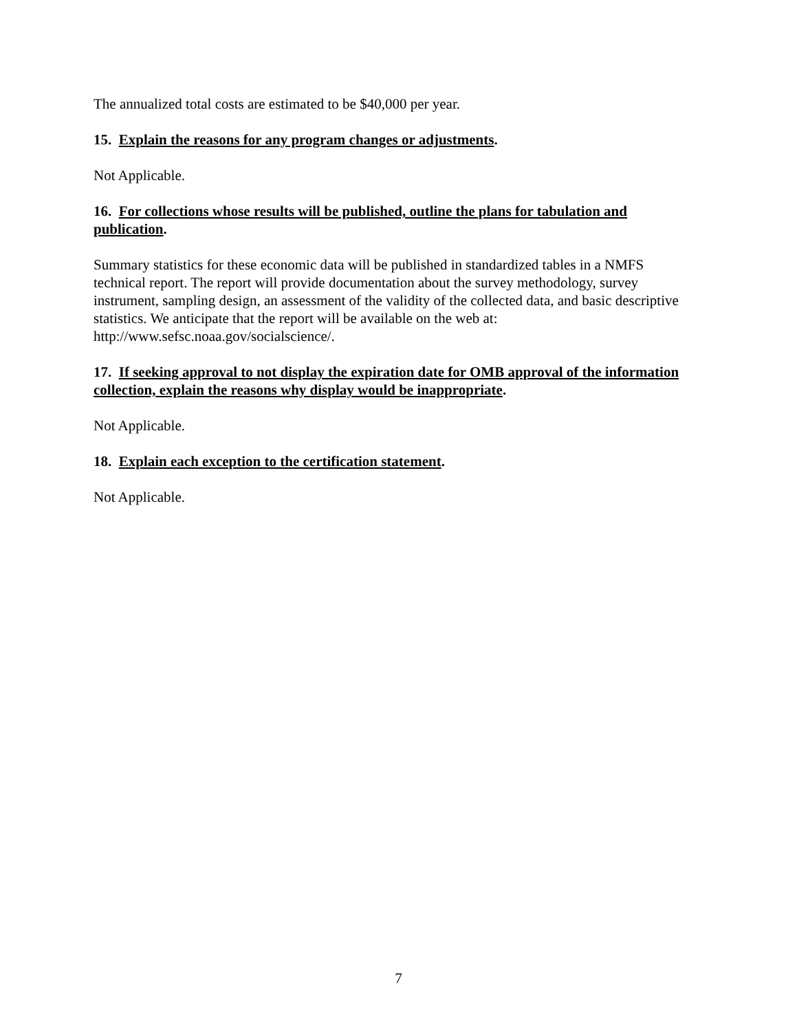The annualized total costs are estimated to be $40,000 per year.
15. Explain the reasons for any program changes or adjustments.
Not Applicable.
16. For collections whose results will be published, outline the plans for tabulation and publication.
Summary statistics for these economic data will be published in standardized tables in a NMFS technical report. The report will provide documentation about the survey methodology, survey instrument, sampling design, an assessment of the validity of the collected data, and basic descriptive statistics. We anticipate that the report will be available on the web at: http://www.sefsc.noaa.gov/socialscience/.
17. If seeking approval to not display the expiration date for OMB approval of the information collection, explain the reasons why display would be inappropriate.
Not Applicable.
18. Explain each exception to the certification statement.
Not Applicable.
7